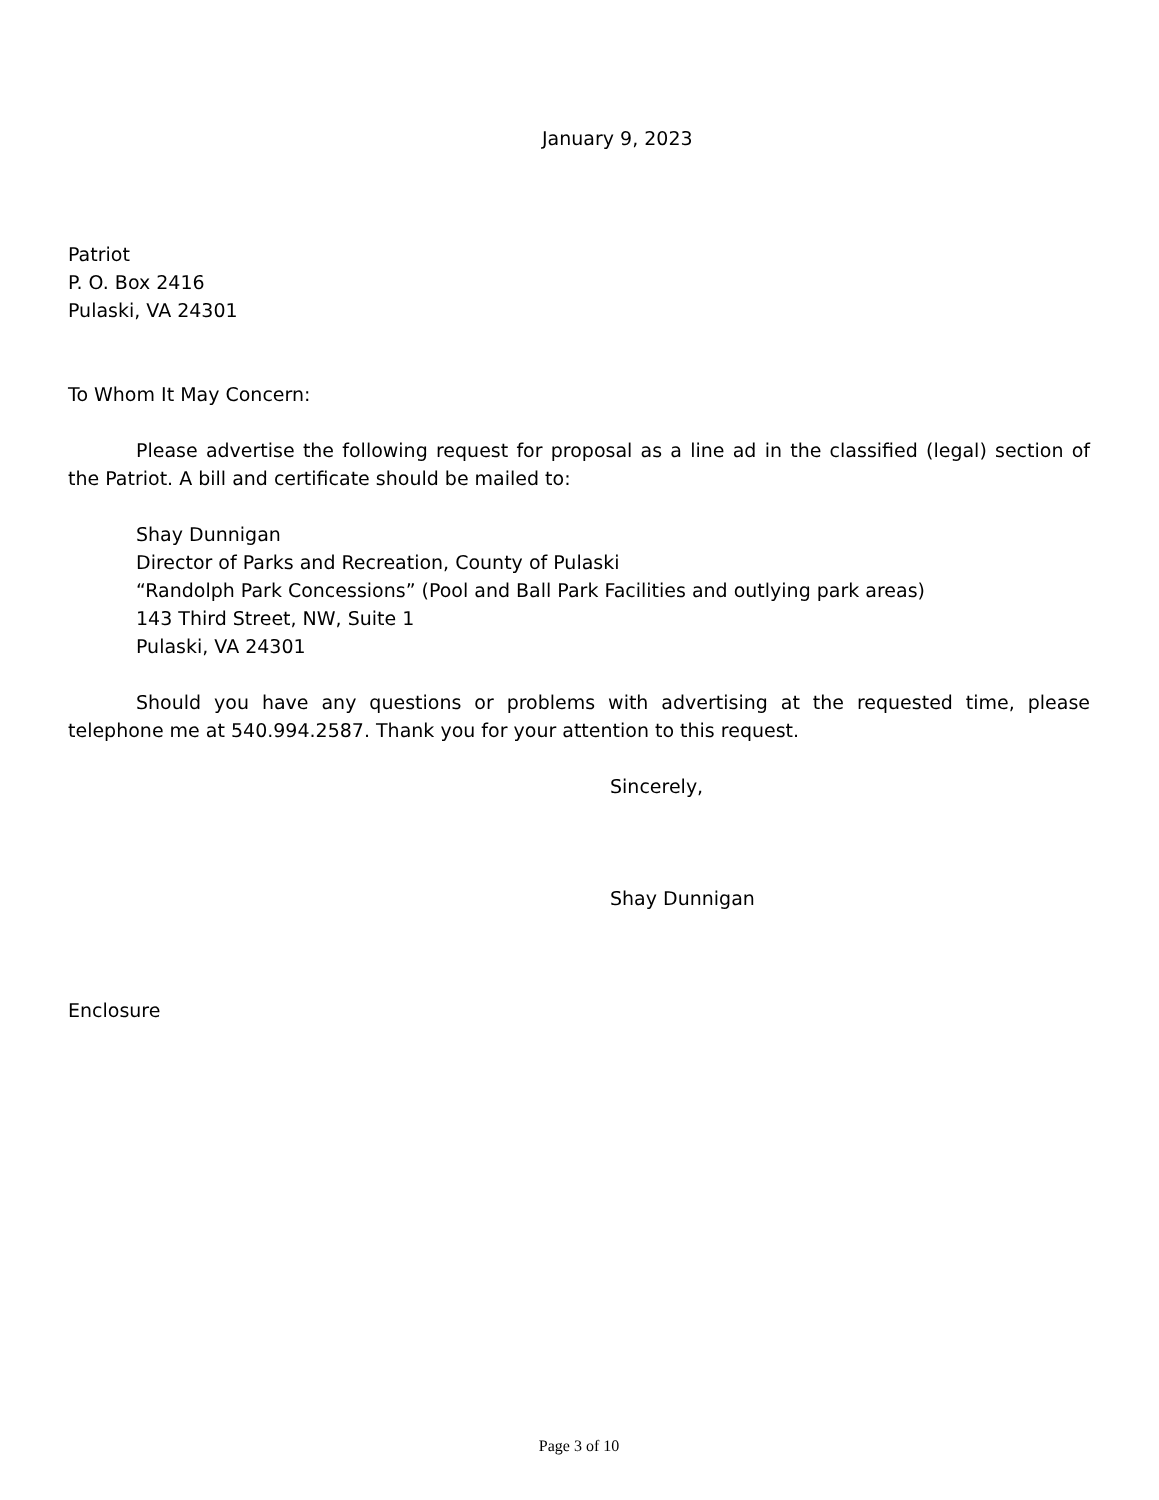January 9, 2023
Patriot
P. O. Box 2416
Pulaski, VA 24301
To Whom It May Concern:
Please advertise the following request for proposal as a line ad in the classified (legal) section of the Patriot. A bill and certificate should be mailed to:
Shay Dunnigan
Director of Parks and Recreation, County of Pulaski
“Randolph Park Concessions” (Pool and Ball Park Facilities and outlying park areas)
143 Third Street, NW, Suite 1
Pulaski, VA 24301
Should you have any questions or problems with advertising at the requested time, please telephone me at 540.994.2587. Thank you for your attention to this request.
Sincerely,
Shay Dunnigan
Enclosure
Page 3 of 10